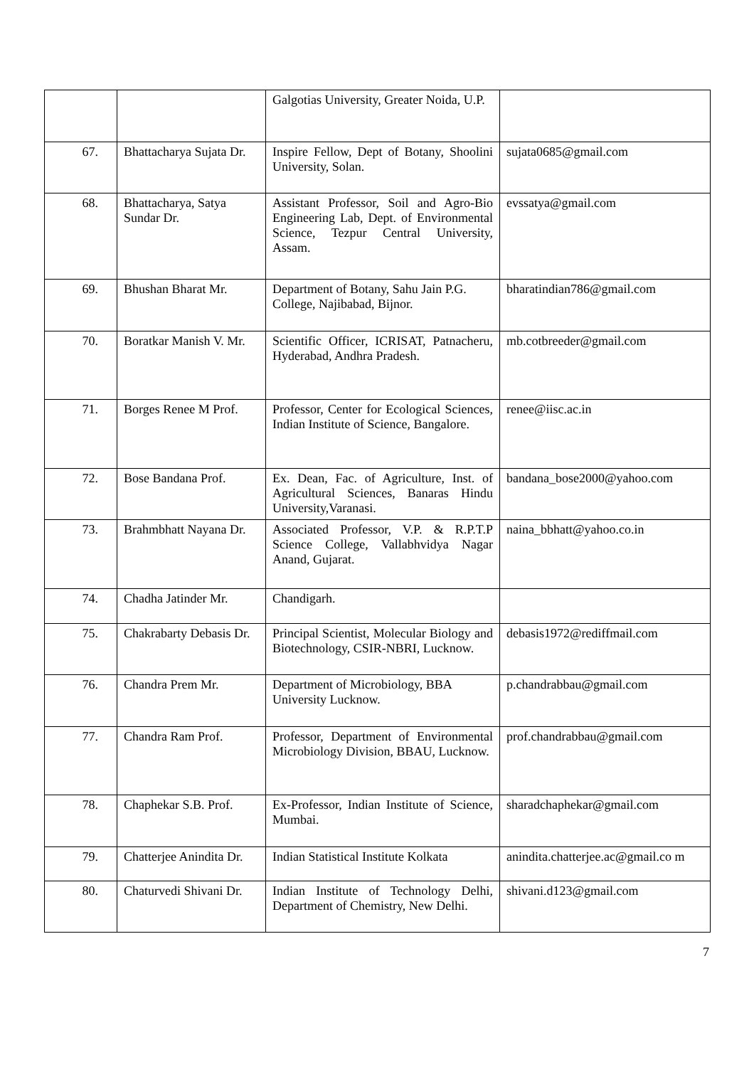| | | Galgotias University, Greater Noida, U.P. | |
| 67. | Bhattacharya Sujata Dr. | Inspire Fellow, Dept of Botany, Shoolini University, Solan. | sujata0685@gmail.com |
| 68. | Bhattacharya, Satya Sundar Dr. | Assistant Professor, Soil and Agro-Bio Engineering Lab, Dept. of Environmental Science, Tezpur Central University, Assam. | evssatya@gmail.com |
| 69. | Bhushan Bharat Mr. | Department of Botany, Sahu Jain P.G. College, Najibabad, Bijnor. | bharatindian786@gmail.com |
| 70. | Boratkar Manish V. Mr. | Scientific Officer, ICRISAT, Patnacheru, Hyderabad, Andhra Pradesh. | mb.cotbreeder@gmail.com |
| 71. | Borges Renee M Prof. | Professor, Center for Ecological Sciences, Indian Institute of Science, Bangalore. | renee@iisc.ac.in |
| 72. | Bose Bandana Prof. | Ex. Dean, Fac. of Agriculture, Inst. of Agricultural Sciences, Banaras Hindu University,Varanasi. | bandana_bose2000@yahoo.com |
| 73. | Brahmbhatt Nayana Dr. | Associated Professor, V.P. & R.P.T.P Science College, Vallabhvidya Nagar Anand, Gujarat. | naina_bbhatt@yahoo.co.in |
| 74. | Chadha Jatinder Mr. | Chandigarh. | |
| 75. | Chakrabarty Debasis Dr. | Principal Scientist, Molecular Biology and Biotechnology, CSIR-NBRI, Lucknow. | debasis1972@rediffmail.com |
| 76. | Chandra Prem Mr. | Department of Microbiology, BBA University Lucknow. | p.chandrabbau@gmail.com |
| 77. | Chandra Ram Prof. | Professor, Department of Environmental Microbiology Division, BBAU, Lucknow. | prof.chandrabbau@gmail.com |
| 78. | Chaphekar S.B. Prof. | Ex-Professor, Indian Institute of Science, Mumbai. | sharadchaphekar@gmail.com |
| 79. | Chatterjee Anindita Dr. | Indian Statistical Institute Kolkata | anindita.chatterjee.ac@gmail.co m |
| 80. | Chaturvedi Shivani Dr. | Indian Institute of Technology Delhi, Department of Chemistry, New Delhi. | shivani.d123@gmail.com |
7